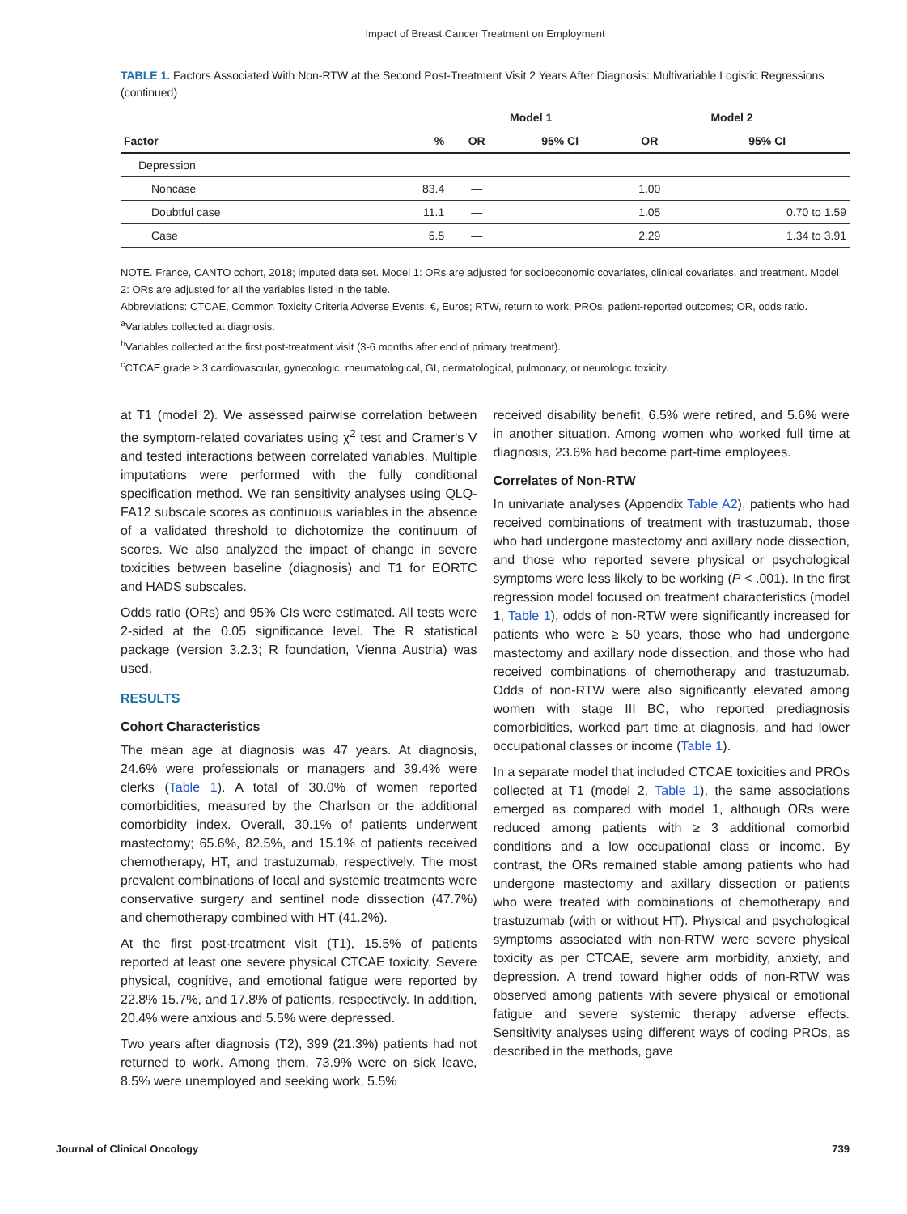Impact of Breast Cancer Treatment on Employment
TABLE 1. Factors Associated With Non-RTW at the Second Post-Treatment Visit 2 Years After Diagnosis: Multivariable Logistic Regressions (continued)
| | | Model 1 | | Model 2 | |
| --- | --- | --- | --- | --- | --- |
| Factor | % | OR | 95% CI | OR | 95% CI |
| Depression | | | | | |
| Noncase | 83.4 | — | | 1.00 | |
| Doubtful case | 11.1 | — | | 1.05 | 0.70 to 1.59 |
| Case | 5.5 | — | | 2.29 | 1.34 to 3.91 |
NOTE. France, CANTO cohort, 2018; imputed data set. Model 1: ORs are adjusted for socioeconomic covariates, clinical covariates, and treatment. Model 2: ORs are adjusted for all the variables listed in the table.
Abbreviations: CTCAE, Common Toxicity Criteria Adverse Events; €, Euros; RTW, return to work; PROs, patient-reported outcomes; OR, odds ratio.
<sup>a</sup> Variables collected at diagnosis.
<sup>b</sup> Variables collected at the first post-treatment visit (3-6 months after end of primary treatment).
<sup>c</sup> CTCAE grade ≥ 3 cardiovascular, gynecologic, rheumatological, GI, dermatological, pulmonary, or neurologic toxicity.
at T1 (model 2). We assessed pairwise correlation between the symptom-related covariates using χ<sup>2</sup> test and Cramer's V and tested interactions between correlated variables. Multiple imputations were performed with the fully conditional specification method. We ran sensitivity analyses using QLQ-FA12 subscale scores as continuous variables in the absence of a validated threshold to dichotomize the continuum of scores. We also analyzed the impact of change in severe toxicities between baseline (diagnosis) and T1 for EORTC and HADS subscales.
Odds ratio (ORs) and 95% CIs were estimated. All tests were 2-sided at the 0.05 significance level. The R statistical package (version 3.2.3; R foundation, Vienna Austria) was used.
RESULTS
Cohort Characteristics
The mean age at diagnosis was 47 years. At diagnosis, 24.6% were professionals or managers and 39.4% were clerks (Table 1). A total of 30.0% of women reported comorbidities, measured by the Charlson or the additional comorbidity index. Overall, 30.1% of patients underwent mastectomy; 65.6%, 82.5%, and 15.1% of patients received chemotherapy, HT, and trastuzumab, respectively. The most prevalent combinations of local and systemic treatments were conservative surgery and sentinel node dissection (47.7%) and chemotherapy combined with HT (41.2%).
At the first post-treatment visit (T1), 15.5% of patients reported at least one severe physical CTCAE toxicity. Severe physical, cognitive, and emotional fatigue were reported by 22.8% 15.7%, and 17.8% of patients, respectively. In addition, 20.4% were anxious and 5.5% were depressed.
Two years after diagnosis (T2), 399 (21.3%) patients had not returned to work. Among them, 73.9% were on sick leave, 8.5% were unemployed and seeking work, 5.5%
received disability benefit, 6.5% were retired, and 5.6% were in another situation. Among women who worked full time at diagnosis, 23.6% had become part-time employees.
Correlates of Non-RTW
In univariate analyses (Appendix Table A2), patients who had received combinations of treatment with trastuzumab, those who had undergone mastectomy and axillary node dissection, and those who reported severe physical or psychological symptoms were less likely to be working (P < .001). In the first regression model focused on treatment characteristics (model 1, Table 1), odds of non-RTW were significantly increased for patients who were ≥ 50 years, those who had undergone mastectomy and axillary node dissection, and those who had received combinations of chemotherapy and trastuzumab. Odds of non-RTW were also significantly elevated among women with stage III BC, who reported prediagnosis comorbidities, worked part time at diagnosis, and had lower occupational classes or income (Table 1).
In a separate model that included CTCAE toxicities and PROs collected at T1 (model 2, Table 1), the same associations emerged as compared with model 1, although ORs were reduced among patients with ≥ 3 additional comorbid conditions and a low occupational class or income. By contrast, the ORs remained stable among patients who had undergone mastectomy and axillary dissection or patients who were treated with combinations of chemotherapy and trastuzumab (with or without HT). Physical and psychological symptoms associated with non-RTW were severe physical toxicity as per CTCAE, severe arm morbidity, anxiety, and depression. A trend toward higher odds of non-RTW was observed among patients with severe physical or emotional fatigue and severe systemic therapy adverse effects. Sensitivity analyses using different ways of coding PROs, as described in the methods, gave
Journal of Clinical Oncology 739